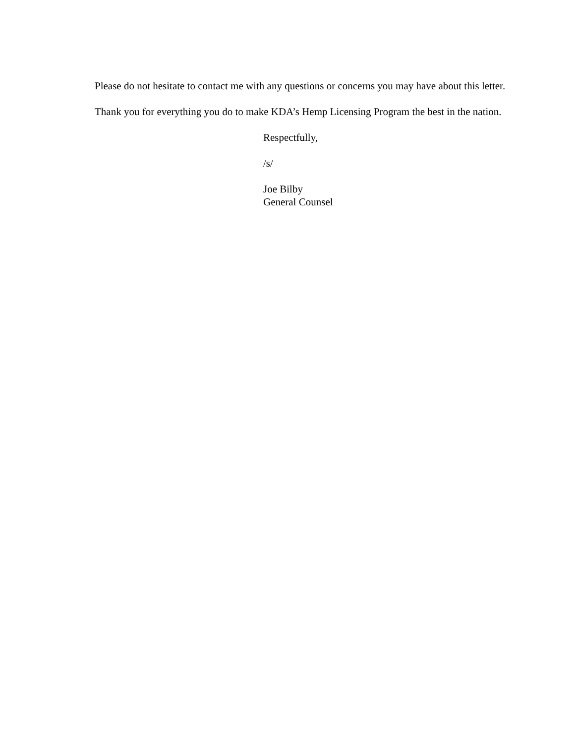Please do not hesitate to contact me with any questions or concerns you may have about this letter.
Thank you for everything you do to make KDA’s Hemp Licensing Program the best in the nation.
Respectfully,
/s/
Joe Bilby
General Counsel